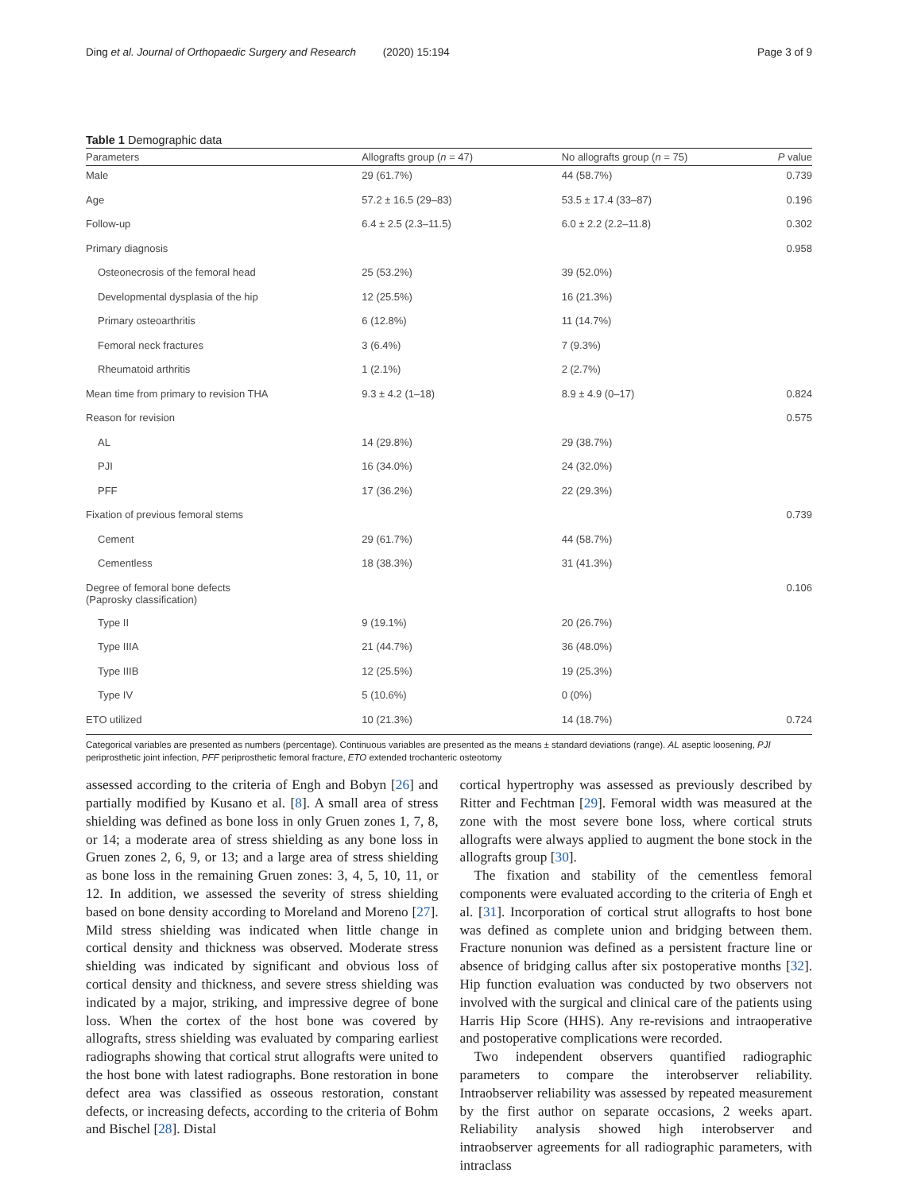Ding et al. Journal of Orthopaedic Surgery and Research (2020) 15:194
Page 3 of 9
Table 1 Demographic data
| Parameters | Allografts group ( n = 47) | No allografts group ( n = 75) | P value |
| --- | --- | --- | --- |
| Male | 29 (61.7%) | 44 (58.7%) | 0.739 |
| Age | 57.2 ± 16.5 (29–83) | 53.5 ± 17.4 (33–87) | 0.196 |
| Follow-up | 6.4 ± 2.5 (2.3–11.5) | 6.0 ± 2.2 (2.2–11.8) | 0.302 |
| Primary diagnosis | | | 0.958 |
| Osteonecrosis of the femoral head | 25 (53.2%) | 39 (52.0%) | |
| Developmental dysplasia of the hip | 12 (25.5%) | 16 (21.3%) | |
| Primary osteoarthritis | 6 (12.8%) | 11 (14.7%) | |
| Femoral neck fractures | 3 (6.4%) | 7 (9.3%) | |
| Rheumatoid arthritis | 1 (2.1%) | 2 (2.7%) | |
| Mean time from primary to revision THA | 9.3 ± 4.2 (1–18) | 8.9 ± 4.9 (0–17) | 0.824 |
| Reason for revision | | | 0.575 |
| AL | 14 (29.8%) | 29 (38.7%) | |
| PJI | 16 (34.0%) | 24 (32.0%) | |
| PFF | 17 (36.2%) | 22 (29.3%) | |
| Fixation of previous femoral stems | | | 0.739 |
| Cement | 29 (61.7%) | 44 (58.7%) | |
| Cementless | 18 (38.3%) | 31 (41.3%) | |
| Degree of femoral bone defects (Paprosky classification) | | | 0.106 |
| Type II | 9 (19.1%) | 20 (26.7%) | |
| Type IIIA | 21 (44.7%) | 36 (48.0%) | |
| Type IIIB | 12 (25.5%) | 19 (25.3%) | |
| Type IV | 5 (10.6%) | 0 (0%) | |
| ETO utilized | 10 (21.3%) | 14 (18.7%) | 0.724 |
Categorical variables are presented as numbers (percentage). Continuous variables are presented as the means ± standard deviations (range). AL aseptic loosening, PJI periprosthetic joint infection, PFF periprosthetic femoral fracture, ETO extended trochanteric osteotomy
assessed according to the criteria of Engh and Bobyn [26] and partially modified by Kusano et al. [8]. A small area of stress shielding was defined as bone loss in only Gruen zones 1, 7, 8, or 14; a moderate area of stress shielding as any bone loss in Gruen zones 2, 6, 9, or 13; and a large area of stress shielding as bone loss in the remaining Gruen zones: 3, 4, 5, 10, 11, or 12. In addition, we assessed the severity of stress shielding based on bone density according to Moreland and Moreno [27]. Mild stress shielding was indicated when little change in cortical density and thickness was observed. Moderate stress shielding was indicated by significant and obvious loss of cortical density and thickness, and severe stress shielding was indicated by a major, striking, and impressive degree of bone loss. When the cortex of the host bone was covered by allografts, stress shielding was evaluated by comparing earliest radiographs showing that cortical strut allografts were united to the host bone with latest radiographs. Bone restoration in bone defect area was classified as osseous restoration, constant defects, or increasing defects, according to the criteria of Bohm and Bischel [28]. Distal
cortical hypertrophy was assessed as previously described by Ritter and Fechtman [29]. Femoral width was measured at the zone with the most severe bone loss, where cortical struts allografts were always applied to augment the bone stock in the allografts group [30].
The fixation and stability of the cementless femoral components were evaluated according to the criteria of Engh et al. [31]. Incorporation of cortical strut allografts to host bone was defined as complete union and bridging between them. Fracture nonunion was defined as a persistent fracture line or absence of bridging callus after six postoperative months [32]. Hip function evaluation was conducted by two observers not involved with the surgical and clinical care of the patients using Harris Hip Score (HHS). Any re-revisions and intraoperative and postoperative complications were recorded.
Two independent observers quantified radiographic parameters to compare the interobserver reliability. Intraobserver reliability was assessed by repeated measurement by the first author on separate occasions, 2 weeks apart. Reliability analysis showed high interobserver and intraobserver agreements for all radiographic parameters, with intraclass